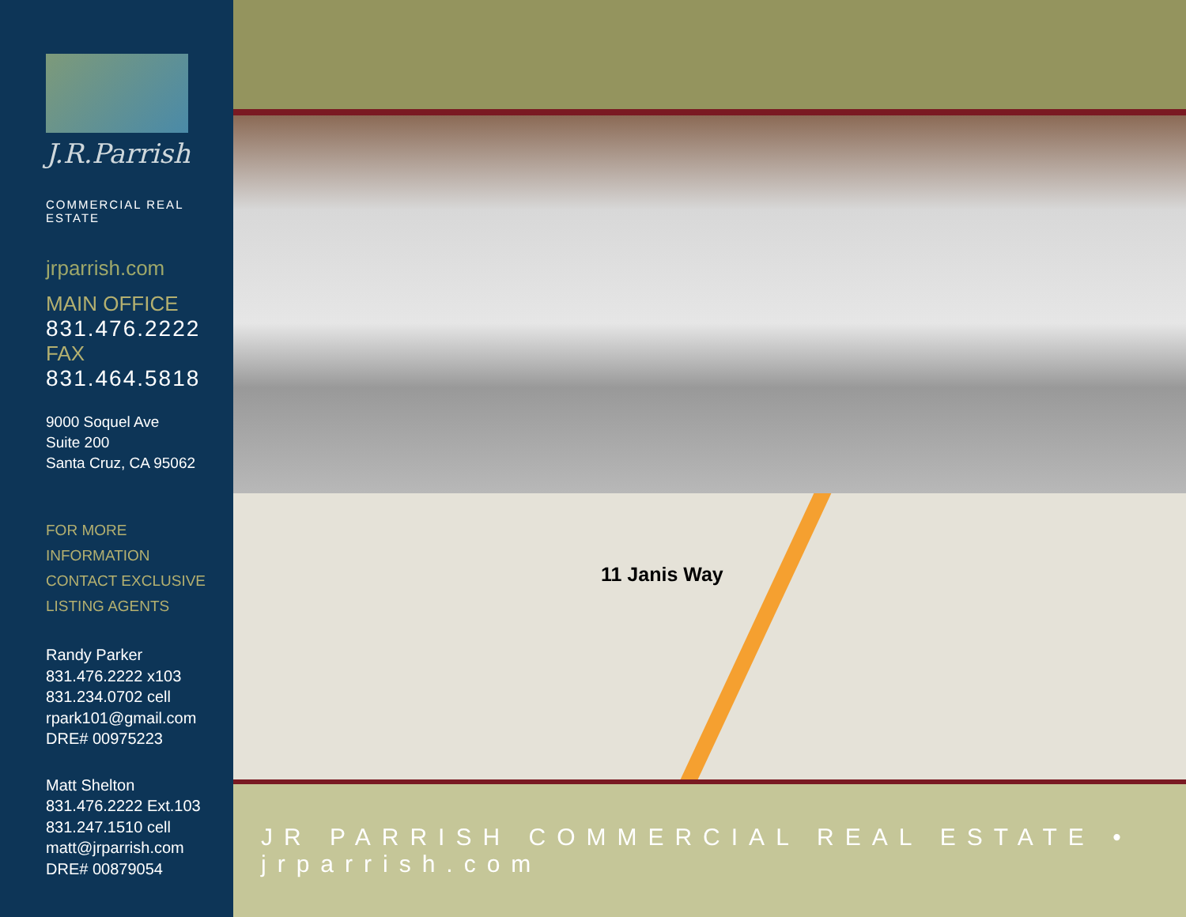J.R.Parrish
COMMERCIAL REAL ESTATE
jrparrish.com
MAIN OFFICE
831.476.2222
FAX
831.464.5818
9000 Soquel Ave
Suite 200
Santa Cruz, CA 95062
FOR MORE INFORMATION
CONTACT EXCLUSIVE
LISTING AGENTS
Randy Parker
831.476.2222 x103
831.234.0702 cell
rpark101@gmail.com
DRE# 00975223
Matt Shelton
831.476.2222 Ext.103
831.247.1510 cell
matt@jrparrish.com
DRE# 00879054
11 Janis Way
JR PARRISH COMMERCIAL REAL ESTATE • jrparrish.com